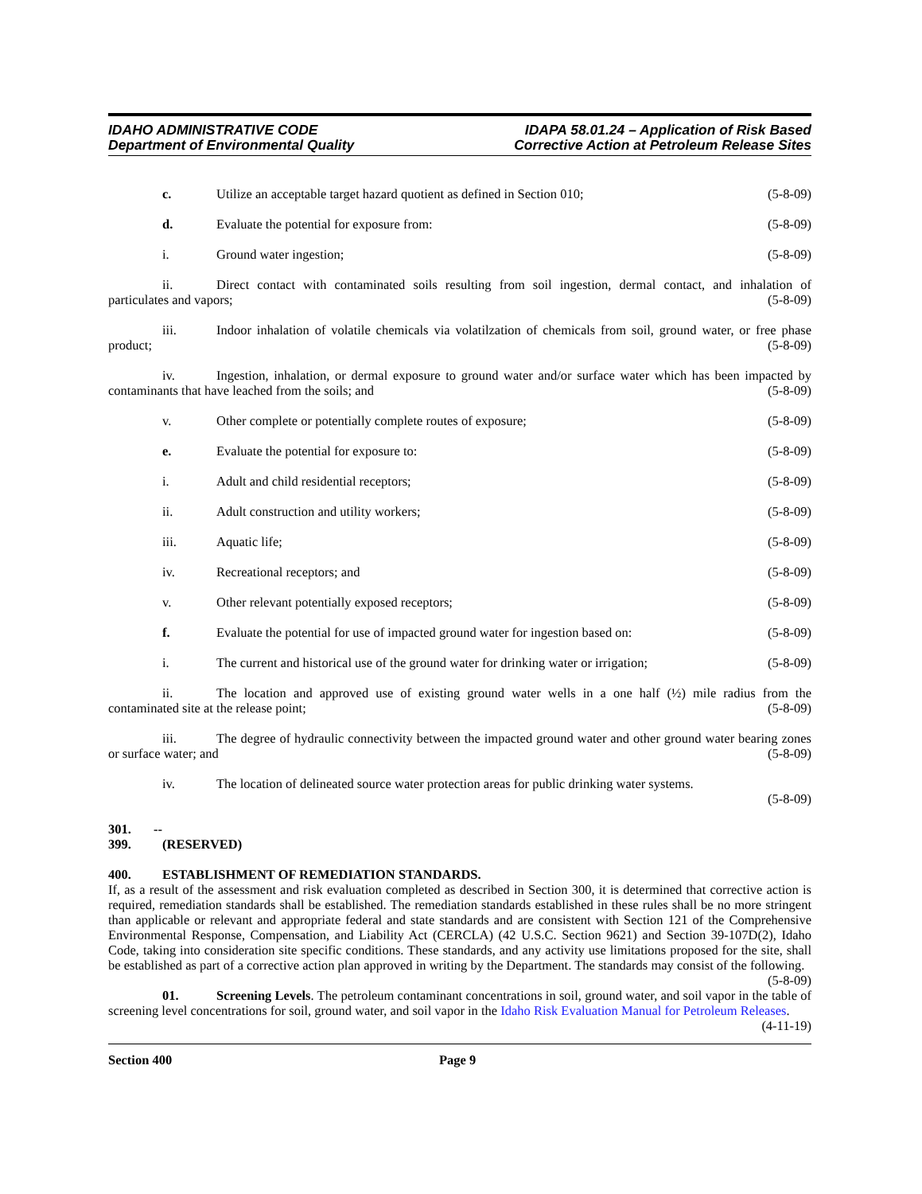IDAHO ADMINISTRATIVE CODE
Department of Environmental Quality
IDAPA 58.01.24 – Application of Risk Based
Corrective Action at Petroleum Release Sites
c. Utilize an acceptable target hazard quotient as defined in Section 010; (5-8-09)
d. Evaluate the potential for exposure from: (5-8-09)
i. Ground water ingestion; (5-8-09)
ii. Direct contact with contaminated soils resulting from soil ingestion, dermal contact, and inhalation of particulates and vapors; (5-8-09)
iii. Indoor inhalation of volatile chemicals via volatilzation of chemicals from soil, ground water, or free phase product; (5-8-09)
iv. Ingestion, inhalation, or dermal exposure to ground water and/or surface water which has been impacted by contaminants that have leached from the soils; and (5-8-09)
v. Other complete or potentially complete routes of exposure; (5-8-09)
e. Evaluate the potential for exposure to: (5-8-09)
i. Adult and child residential receptors; (5-8-09)
ii. Adult construction and utility workers; (5-8-09)
iii. Aquatic life; (5-8-09)
iv. Recreational receptors; and (5-8-09)
v. Other relevant potentially exposed receptors; (5-8-09)
f. Evaluate the potential for use of impacted ground water for ingestion based on: (5-8-09)
i. The current and historical use of the ground water for drinking water or irrigation; (5-8-09)
ii. The location and approved use of existing ground water wells in a one half (½) mile radius from the contaminated site at the release point; (5-8-09)
iii. The degree of hydraulic connectivity between the impacted ground water and other ground water bearing zones or surface water; and (5-8-09)
iv. The location of delineated source water protection areas for public drinking water systems.
(5-8-09)
301. -- 399. (RESERVED)
400. ESTABLISHMENT OF REMEDIATION STANDARDS.
If, as a result of the assessment and risk evaluation completed as described in Section 300, it is determined that corrective action is required, remediation standards shall be established. The remediation standards established in these rules shall be no more stringent than applicable or relevant and appropriate federal and state standards and are consistent with Section 121 of the Comprehensive Environmental Response, Compensation, and Liability Act (CERCLA) (42 U.S.C. Section 9621) and Section 39-107D(2), Idaho Code, taking into consideration site specific conditions. These standards, and any activity use limitations proposed for the site, shall be established as part of a corrective action plan approved in writing by the Department. The standards may consist of the following. (5-8-09)
01. Screening Levels. The petroleum contaminant concentrations in soil, ground water, and soil vapor in the table of screening level concentrations for soil, ground water, and soil vapor in the Idaho Risk Evaluation Manual for Petroleum Releases. (4-11-19)
Section 400 Page 9